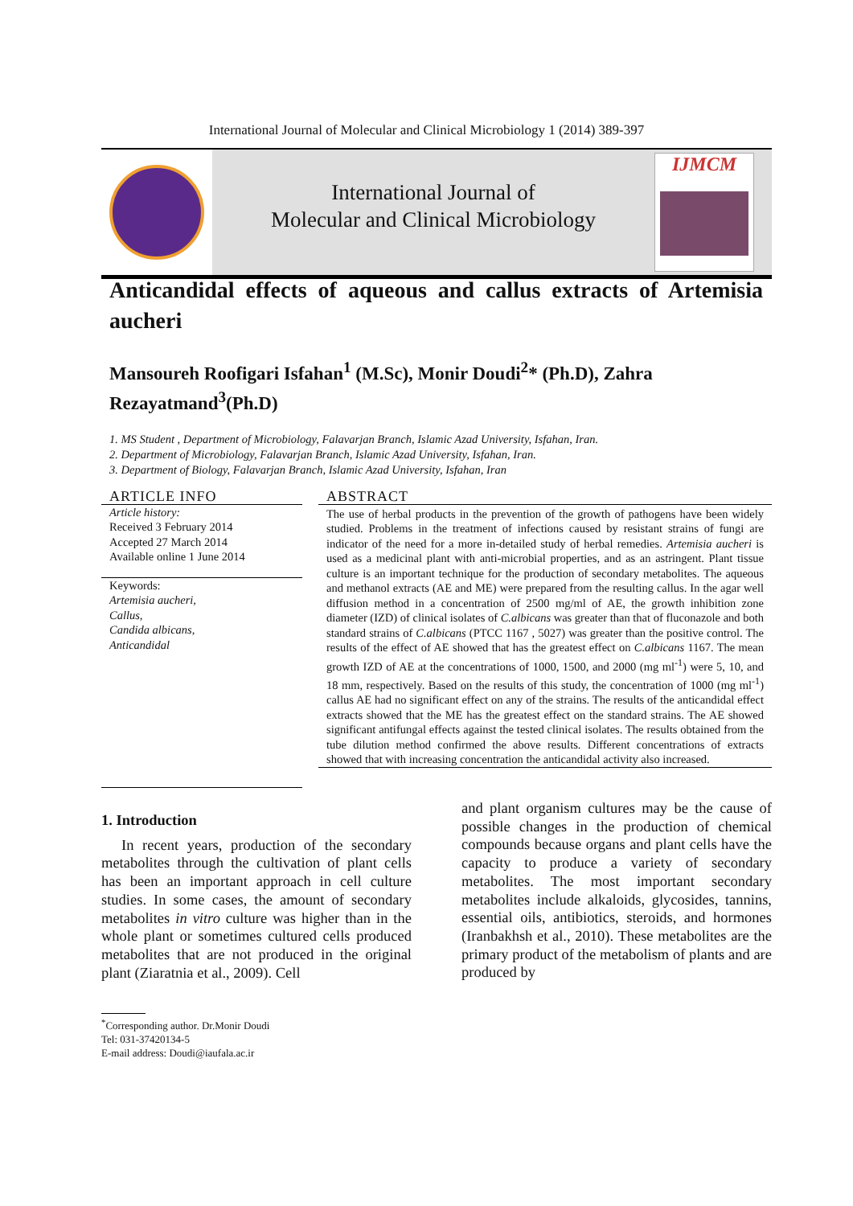International Journal of Molecular and Clinical Microbiology 1 (2014) 389-397
International Journal of
Molecular and Clinical Microbiology
IJMCM
Anticandidal effects of aqueous and callus extracts of Artemisia aucheri
Mansoureh Roofigari Isfahan<sup>1</sup> (M.Sc), Monir Doudi<sup>2</sup>* (Ph.D), Zahra Rezayatmand<sup>3</sup>(Ph.D)
1. MS Student , Department of Microbiology, Falavarjan Branch, Islamic Azad University, Isfahan, Iran.
2. Department of Microbiology, Falavarjan Branch, Islamic Azad University, Isfahan, Iran.
3. Department of Biology, Falavarjan Branch, Islamic Azad University, Isfahan, Iran
ARTICLE INFO
Article history:
Received 3 February 2014
Accepted 27 March 2014
Available online 1 June 2014
Keywords:
Artemisia aucheri,
Callus,
Candida albicans,
Anticandidal
ABSTRACT
The use of herbal products in the prevention of the growth of pathogens have been widely studied. Problems in the treatment of infections caused by resistant strains of fungi are indicator of the need for a more in-detailed study of herbal remedies. Artemisia aucheri is used as a medicinal plant with anti-microbial properties, and as an astringent. Plant tissue culture is an important technique for the production of secondary metabolites. The aqueous and methanol extracts (AE and ME) were prepared from the resulting callus. In the agar well diffusion method in a concentration of 2500 mg/ml of AE, the growth inhibition zone diameter (IZD) of clinical isolates of C.albicans was greater than that of fluconazole and both standard strains of C.albicans (PTCC 1167 , 5027) was greater than the positive control. The results of the effect of AE showed that has the greatest effect on C.albicans 1167. The mean growth IZD of AE at the concentrations of 1000, 1500, and 2000 (mg ml<sup>-1</sup>) were 5, 10, and 18 mm, respectively. Based on the results of this study, the concentration of 1000 (mg ml<sup>-1</sup>) callus AE had no significant effect on any of the strains. The results of the anticandidal effect extracts showed that the ME has the greatest effect on the standard strains. The AE showed significant antifungal effects against the tested clinical isolates. The results obtained from the tube dilution method confirmed the above results. Different concentrations of extracts showed that with increasing concentration the anticandidal activity also increased.
1. Introduction
In recent years, production of the secondary metabolites through the cultivation of plant cells has been an important approach in cell culture studies. In some cases, the amount of secondary metabolites in vitro culture was higher than in the whole plant or sometimes cultured cells produced metabolites that are not produced in the original plant (Ziaratnia et al., 2009). Cell
and plant organism cultures may be the cause of possible changes in the production of chemical compounds because organs and plant cells have the capacity to produce a variety of secondary metabolites. The most important secondary metabolites include alkaloids, glycosides, tannins, essential oils, antibiotics, steroids, and hormones (Iranbakhsh et al., 2010). These metabolites are the primary product of the metabolism of plants and are produced by
<sup>*</sup> Corresponding author. Dr.Monir Doudi
Tel: 031-37420134-5
E-mail address: Doudi@iaufala.ac.ir